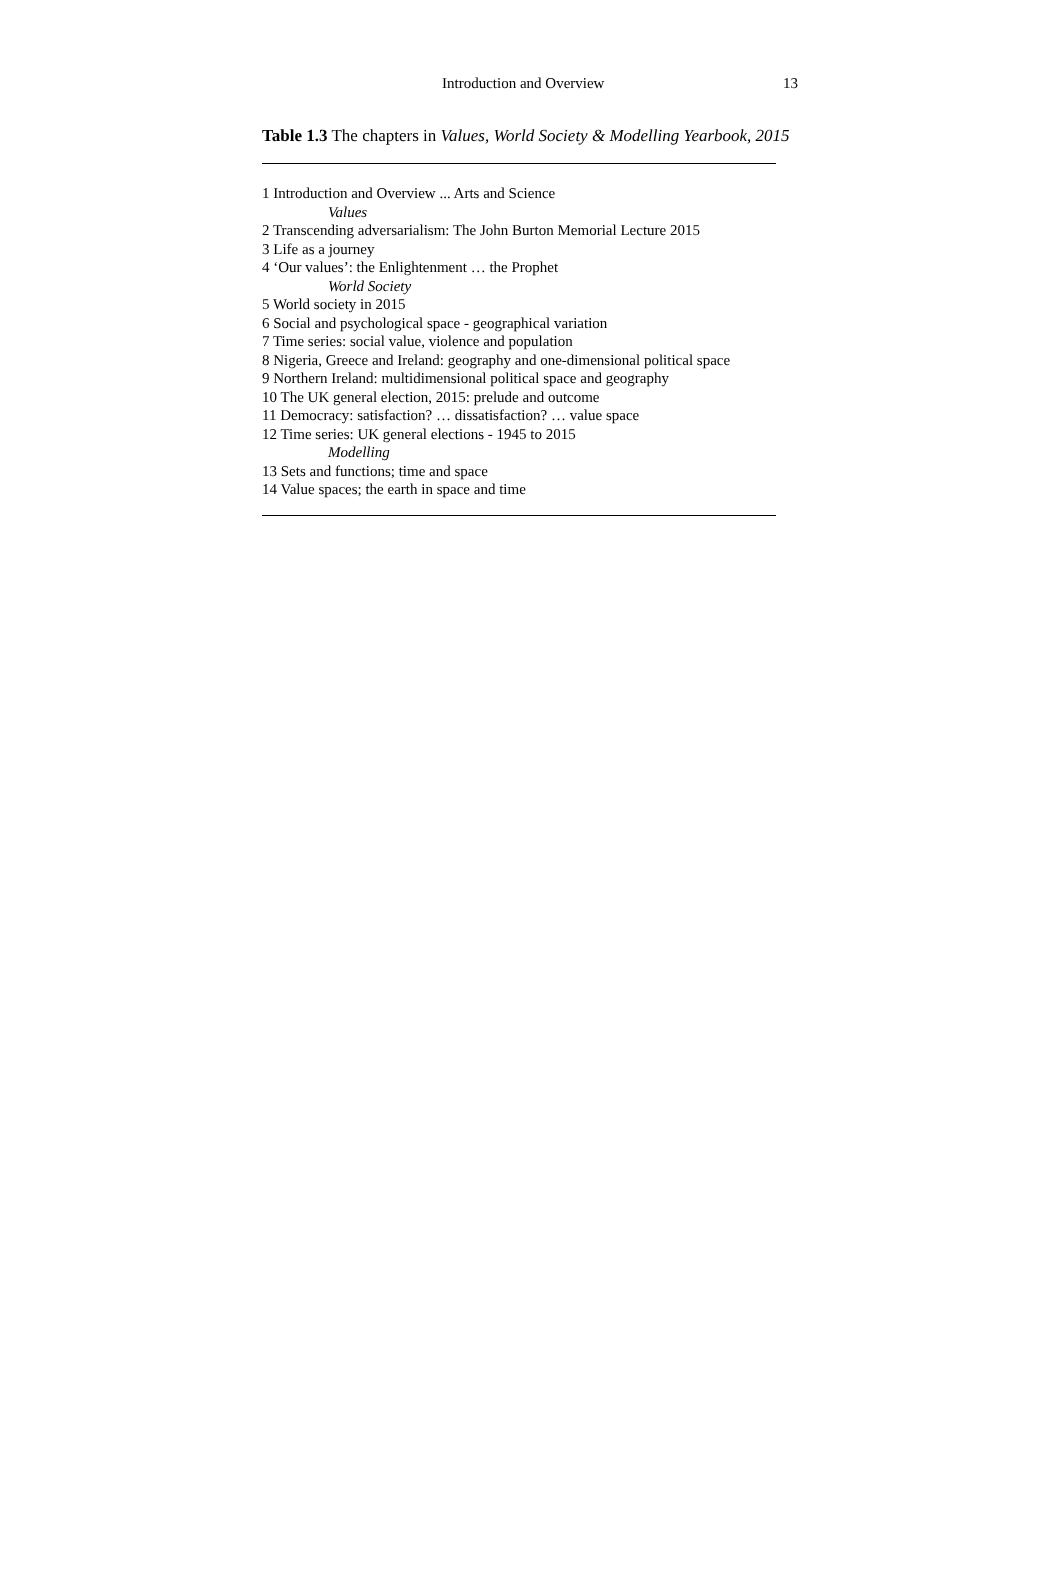Introduction and Overview 13
Table 1.3 The chapters in Values, World Society & Modelling Yearbook, 2015
| 1 Introduction and Overview ... Arts and Science |
| Values |
| 2 Transcending adversarialism: The John Burton Memorial Lecture 2015 |
| 3 Life as a journey |
| 4 ‘Our values’: the Enlightenment … the Prophet |
| World Society |
| 5 World society in 2015 |
| 6 Social and psychological space - geographical variation |
| 7 Time series: social value, violence and population |
| 8 Nigeria, Greece and Ireland: geography and one-dimensional political space |
| 9 Northern Ireland: multidimensional political space and geography |
| 10 The UK general election, 2015: prelude and outcome |
| 11 Democracy: satisfaction? … dissatisfaction? … value space |
| 12 Time series: UK general elections - 1945 to 2015 |
| Modelling |
| 13 Sets and functions; time and space |
| 14 Value spaces; the earth in space and time |